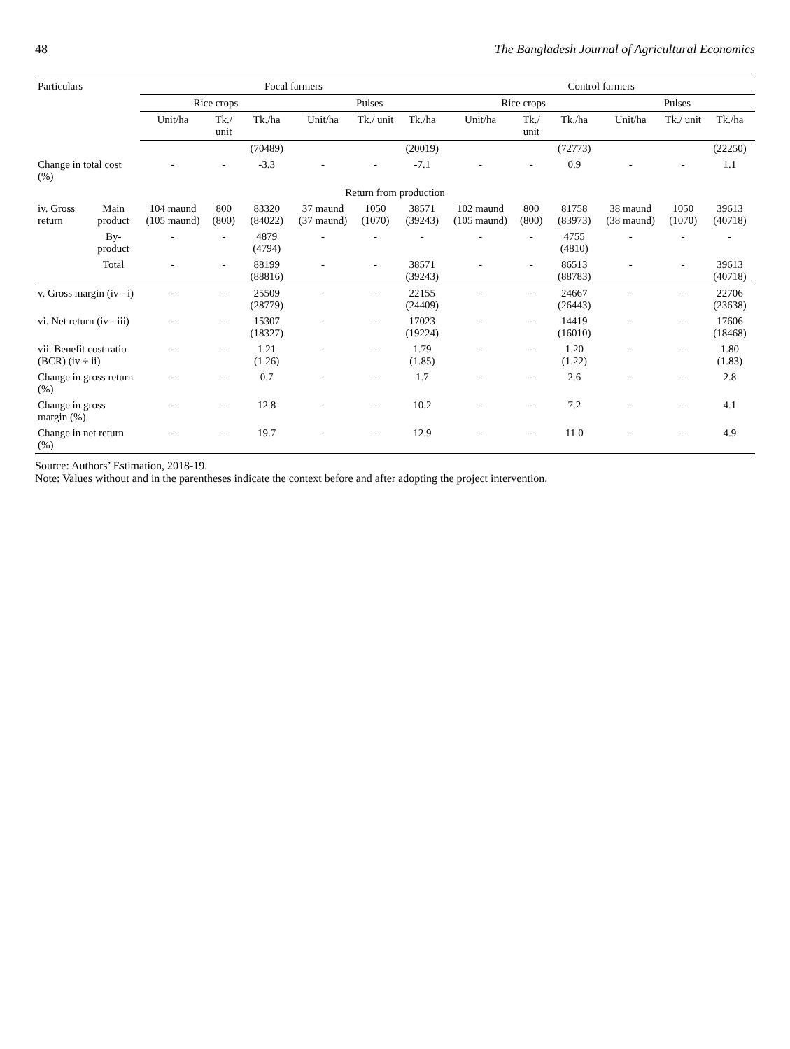48 The Bangladesh Journal of Agricultural Economics
| Particulars | | Focal farmers | | | | | | Control farmers | | | | | |
| --- | --- | --- | --- | --- | --- | --- | --- | --- | --- | --- | --- | --- | --- |
| | | Rice crops | | | Pulses | | | Rice crops | | | Pulses | | |
| | | Unit/ha | Tk./ unit | Tk./ha | Unit/ha | Tk./ unit | Tk./ha | Unit/ha | Tk./ unit | Tk./ha | Unit/ha | Tk./ unit | Tk./ha |
| | | | | (70489) | | | (20019) | | | (72773) | | | (22250) |
| Change in total cost (%) | | - | - | -3.3 | - | - | -7.1 | - | - | 0.9 | - | - | 1.1 |
| Return from production | | | | | | | | | | | | | |
| iv. Gross return | Main product | 104 maund (105 maund) | 800 (800) | 83320 (84022) | 37 maund (37 maund) | 1050 (1070) | 38571 (39243) | 102 maund (105 maund) | 800 (800) | 81758 (83973) | 38 maund (38 maund) | 1050 (1070) | 39613 (40718) |
| | By-product | - | - | 4879 (4794) | - | - | - | - | - | 4755 (4810) | - | - | - |
| | Total | - | - | 88199 (88816) | - | - | 38571 (39243) | - | - | 86513 (88783) | - | - | 39613 (40718) |
| v. Gross margin (iv - i) | | - | - | 25509 (28779) | - | - | 22155 (24409) | - | - | 24667 (26443) | - | - | 22706 (23638) |
| vi. Net return (iv - iii) | | - | - | 15307 (18327) | - | - | 17023 (19224) | - | - | 14419 (16010) | - | - | 17606 (18468) |
| vii. Benefit cost ratio (BCR) (iv ÷ ii) | | - | - | 1.21 (1.26) | - | - | 1.79 (1.85) | - | - | 1.20 (1.22) | - | - | 1.80 (1.83) |
| Change in gross return (%) | | - | - | 0.7 | - | - | 1.7 | - | - | 2.6 | - | - | 2.8 |
| Change in gross margin (%) | | - | - | 12.8 | - | - | 10.2 | - | - | 7.2 | - | - | 4.1 |
| Change in net return (%) | | - | - | 19.7 | - | - | 12.9 | - | - | 11.0 | - | - | 4.9 |
Source: Authors’ Estimation, 2018-19.
Note: Values without and in the parentheses indicate the context before and after adopting the project intervention.